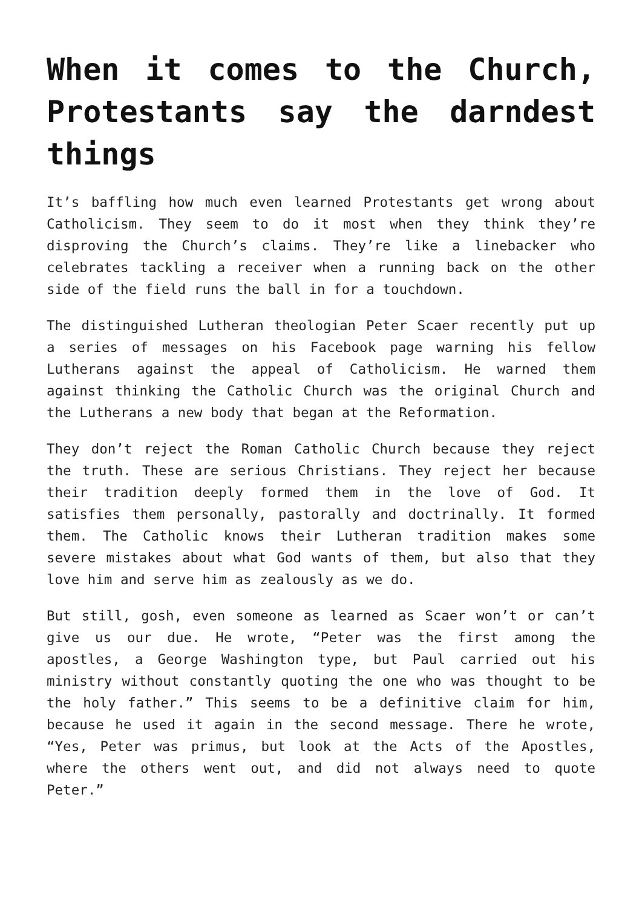When it comes to the Church, Protestants say the darndest things
It’s baffling how much even learned Protestants get wrong about Catholicism. They seem to do it most when they think they’re disproving the Church’s claims. They’re like a linebacker who celebrates tackling a receiver when a running back on the other side of the field runs the ball in for a touchdown.
The distinguished Lutheran theologian Peter Scaer recently put up a series of messages on his Facebook page warning his fellow Lutherans against the appeal of Catholicism. He warned them against thinking the Catholic Church was the original Church and the Lutherans a new body that began at the Reformation.
They don’t reject the Roman Catholic Church because they reject the truth. These are serious Christians. They reject her because their tradition deeply formed them in the love of God. It satisfies them personally, pastorally and doctrinally. It formed them. The Catholic knows their Lutheran tradition makes some severe mistakes about what God wants of them, but also that they love him and serve him as zealously as we do.
But still, gosh, even someone as learned as Scaer won’t or can’t give us our due. He wrote, “Peter was the first among the apostles, a George Washington type, but Paul carried out his ministry without constantly quoting the one who was thought to be the holy father.” This seems to be a definitive claim for him, because he used it again in the second message. There he wrote, “Yes, Peter was primus, but look at the Acts of the Apostles, where the others went out, and did not always need to quote Peter.”